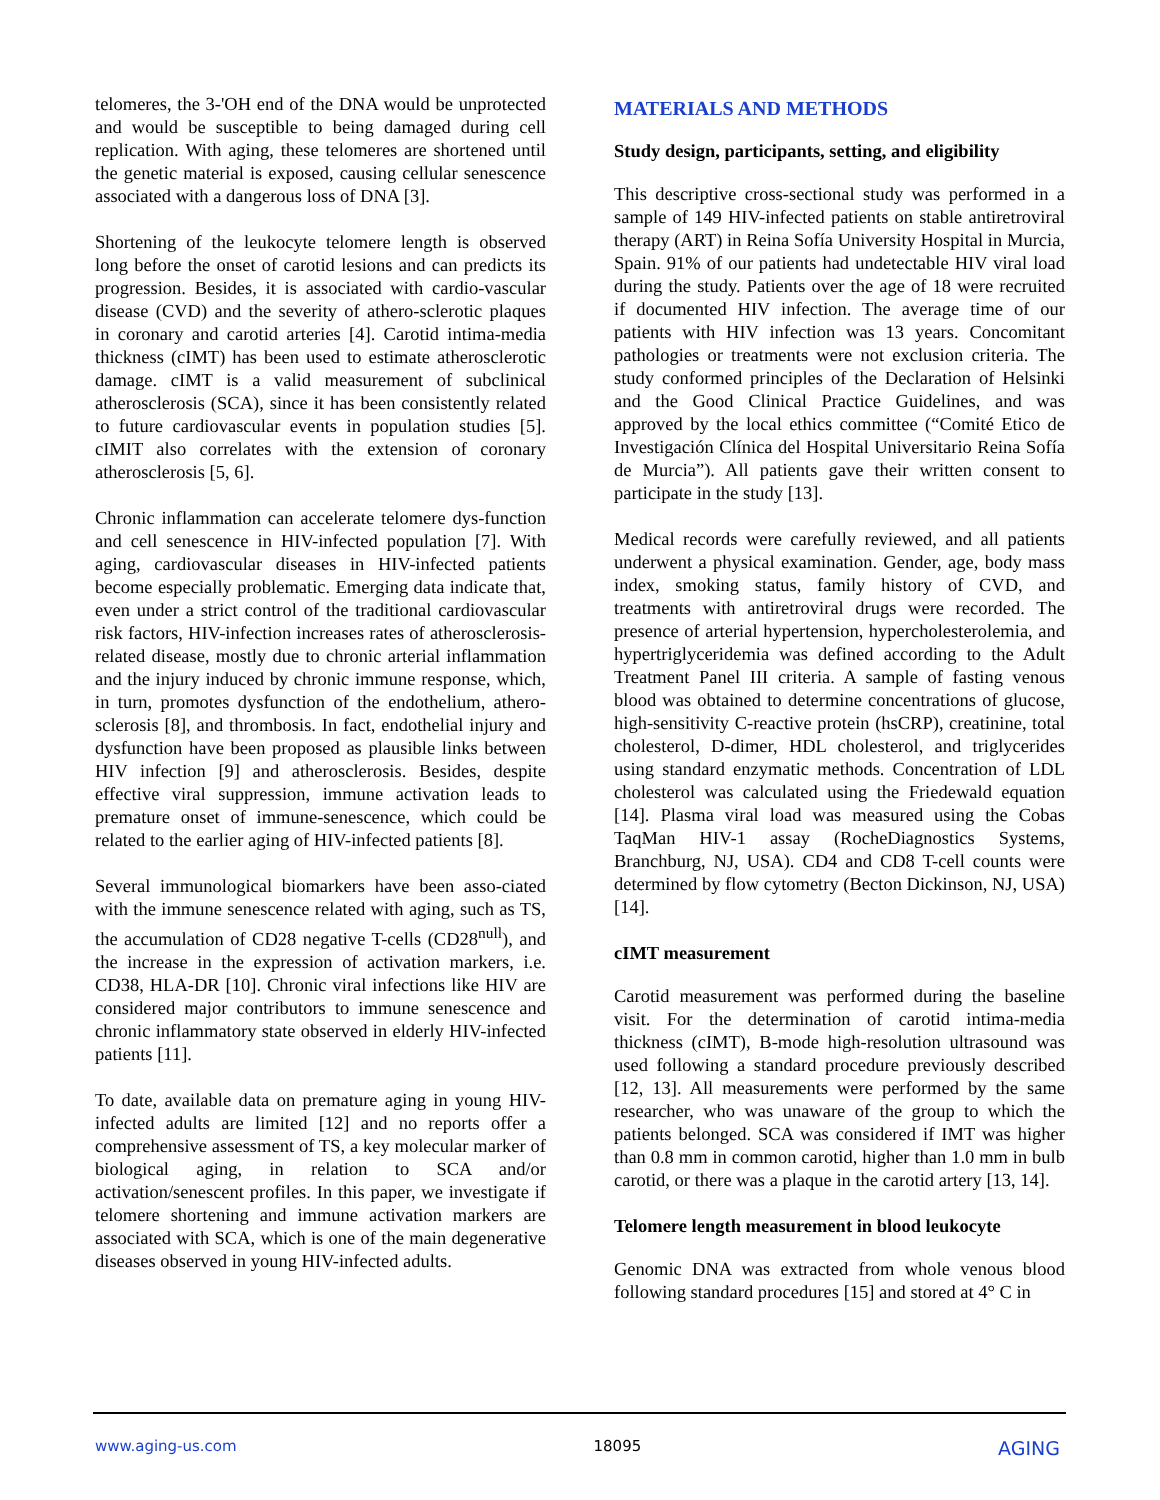telomeres, the 3-'OH end of the DNA would be unprotected and would be susceptible to being damaged during cell replication. With aging, these telomeres are shortened until the genetic material is exposed, causing cellular senescence associated with a dangerous loss of DNA [3].
Shortening of the leukocyte telomere length is observed long before the onset of carotid lesions and can predicts its progression. Besides, it is associated with cardio-vascular disease (CVD) and the severity of athero-sclerotic plaques in coronary and carotid arteries [4]. Carotid intima-media thickness (cIMT) has been used to estimate atherosclerotic damage. cIMT is a valid measurement of subclinical atherosclerosis (SCA), since it has been consistently related to future cardiovascular events in population studies [5]. cIMIT also correlates with the extension of coronary atherosclerosis [5, 6].
Chronic inflammation can accelerate telomere dys-function and cell senescence in HIV-infected population [7]. With aging, cardiovascular diseases in HIV-infected patients become especially problematic. Emerging data indicate that, even under a strict control of the traditional cardiovascular risk factors, HIV-infection increases rates of atherosclerosis-related disease, mostly due to chronic arterial inflammation and the injury induced by chronic immune response, which, in turn, promotes dysfunction of the endothelium, athero-sclerosis [8], and thrombosis. In fact, endothelial injury and dysfunction have been proposed as plausible links between HIV infection [9] and atherosclerosis. Besides, despite effective viral suppression, immune activation leads to premature onset of immune-senescence, which could be related to the earlier aging of HIV-infected patients [8].
Several immunological biomarkers have been asso-ciated with the immune senescence related with aging, such as TS, the accumulation of CD28 negative T-cells (CD28<sup>null</sup>), and the increase in the expression of activation markers, i.e. CD38, HLA-DR [10]. Chronic viral infections like HIV are considered major contributors to immune senescence and chronic inflammatory state observed in elderly HIV-infected patients [11].
To date, available data on premature aging in young HIV-infected adults are limited [12] and no reports offer a comprehensive assessment of TS, a key molecular marker of biological aging, in relation to SCA and/or activation/senescent profiles. In this paper, we investigate if telomere shortening and immune activation markers are associated with SCA, which is one of the main degenerative diseases observed in young HIV-infected adults.
MATERIALS AND METHODS
Study design, participants, setting, and eligibility
This descriptive cross-sectional study was performed in a sample of 149 HIV-infected patients on stable antiretroviral therapy (ART) in Reina Sofía University Hospital in Murcia, Spain. 91% of our patients had undetectable HIV viral load during the study. Patients over the age of 18 were recruited if documented HIV infection. The average time of our patients with HIV infection was 13 years. Concomitant pathologies or treatments were not exclusion criteria. The study conformed principles of the Declaration of Helsinki and the Good Clinical Practice Guidelines, and was approved by the local ethics committee (“Comité Etico de Investigación Clínica del Hospital Universitario Reina Sofía de Murcia”). All patients gave their written consent to participate in the study [13].
Medical records were carefully reviewed, and all patients underwent a physical examination. Gender, age, body mass index, smoking status, family history of CVD, and treatments with antiretroviral drugs were recorded. The presence of arterial hypertension, hypercholesterolemia, and hypertriglyceridemia was defined according to the Adult Treatment Panel III criteria. A sample of fasting venous blood was obtained to determine concentrations of glucose, high-sensitivity C-reactive protein (hsCRP), creatinine, total cholesterol, D-dimer, HDL cholesterol, and triglycerides using standard enzymatic methods. Concentration of LDL cholesterol was calculated using the Friedewald equation [14]. Plasma viral load was measured using the Cobas TaqMan HIV-1 assay (RocheDiagnostics Systems, Branchburg, NJ, USA). CD4 and CD8 T-cell counts were determined by flow cytometry (Becton Dickinson, NJ, USA) [14].
cIMT measurement
Carotid measurement was performed during the baseline visit. For the determination of carotid intima-media thickness (cIMT), B-mode high-resolution ultrasound was used following a standard procedure previously described [12, 13]. All measurements were performed by the same researcher, who was unaware of the group to which the patients belonged. SCA was considered if IMT was higher than 0.8 mm in common carotid, higher than 1.0 mm in bulb carotid, or there was a plaque in the carotid artery [13, 14].
Telomere length measurement in blood leukocyte
Genomic DNA was extracted from whole venous blood following standard procedures [15] and stored at 4° C in
www.aging-us.com 18095 AGING